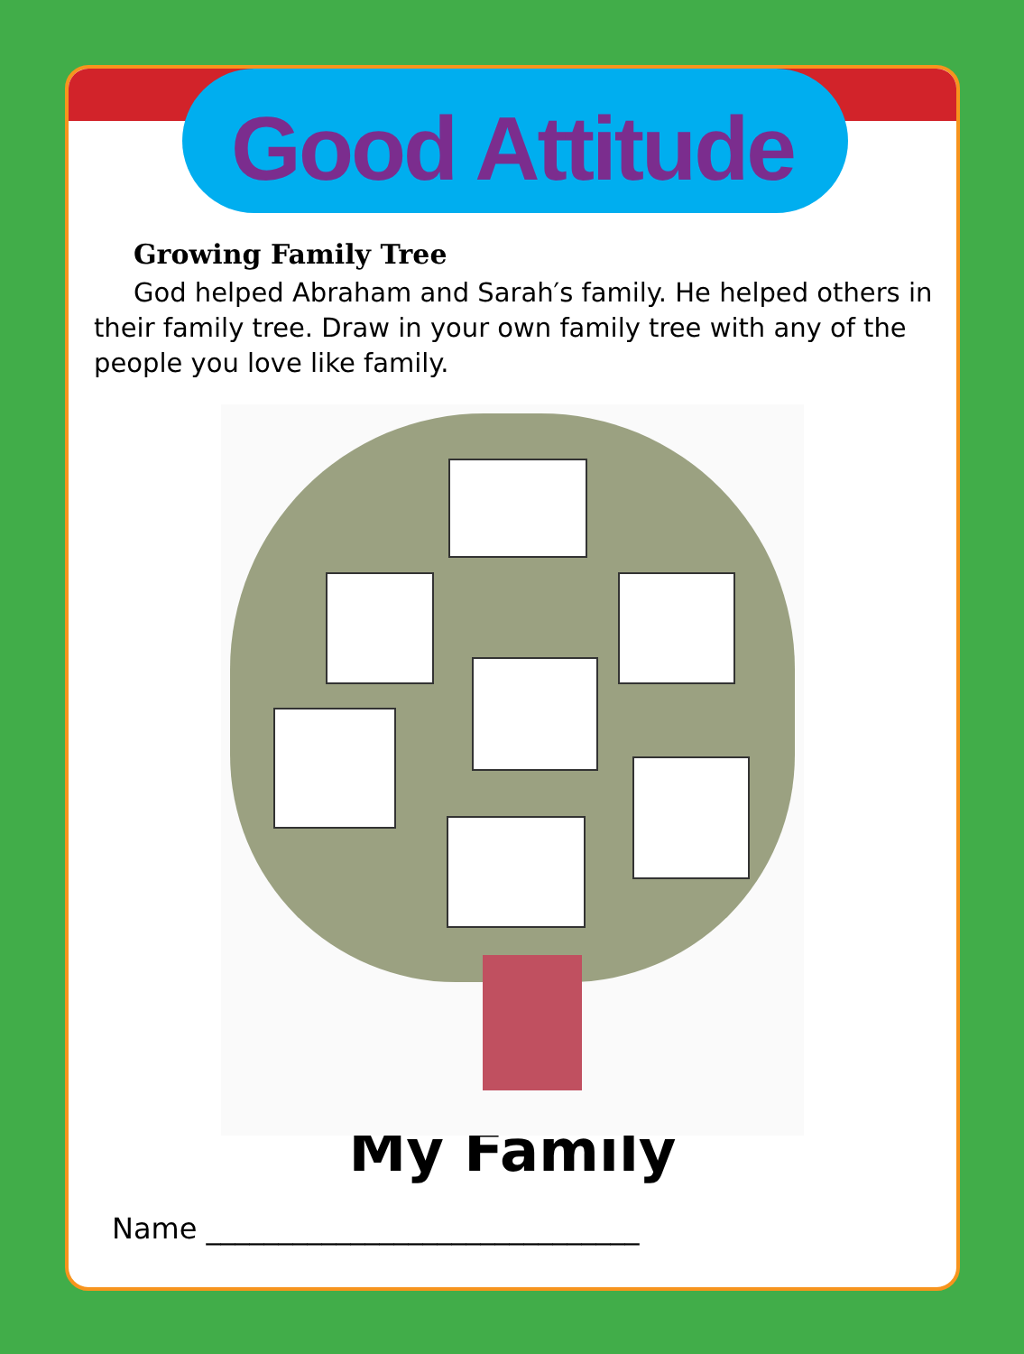Good Attitude
Growing Family Tree
God helped Abraham and Sarah′s family. He helped others in their family tree. Draw in your own family tree with any of the people you love like family.
My Family
Name ______________________________